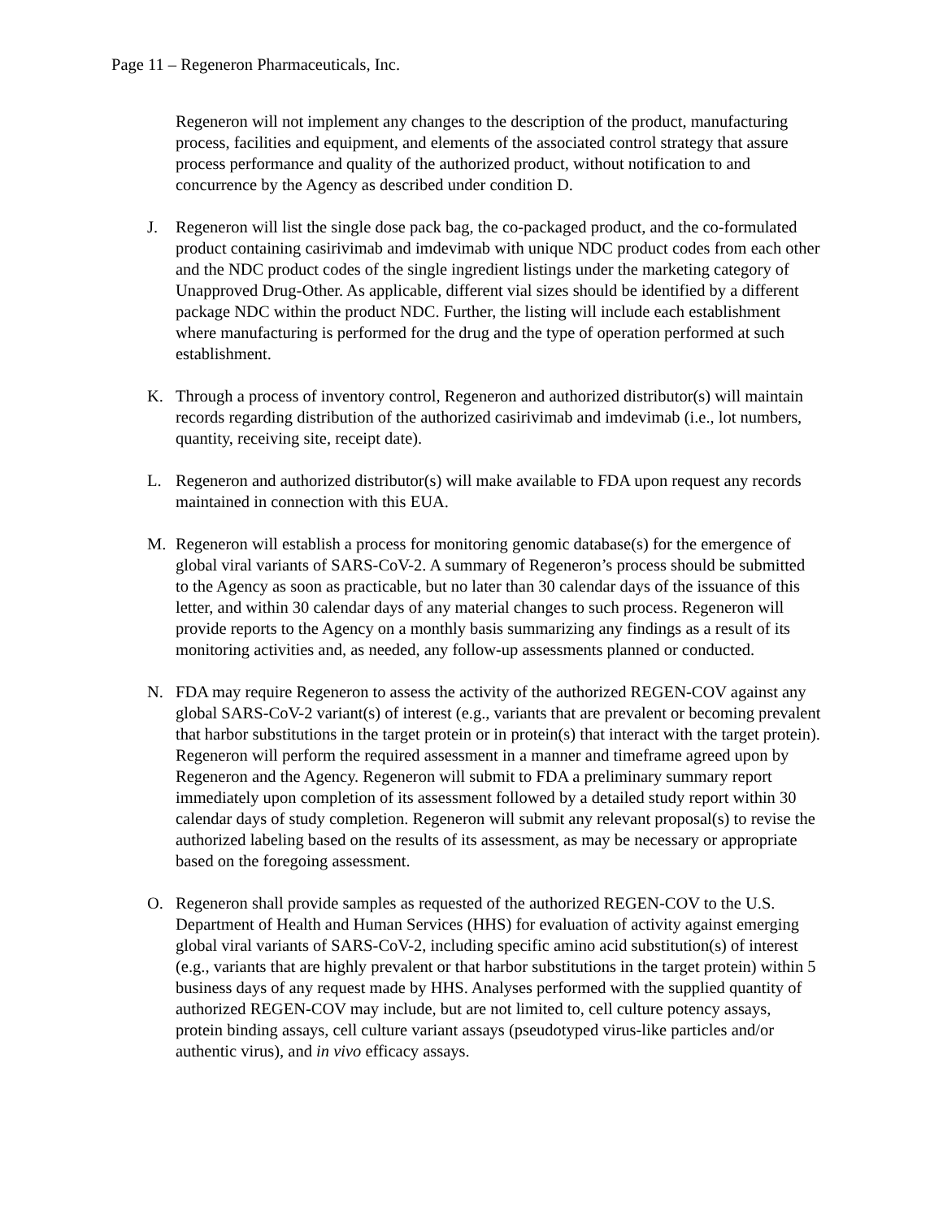Page 11 – Regeneron Pharmaceuticals, Inc.
Regeneron will not implement any changes to the description of the product, manufacturing process, facilities and equipment, and elements of the associated control strategy that assure process performance and quality of the authorized product, without notification to and concurrence by the Agency as described under condition D.
J. Regeneron will list the single dose pack bag, the co-packaged product, and the co-formulated product containing casirivimab and imdevimab with unique NDC product codes from each other and the NDC product codes of the single ingredient listings under the marketing category of Unapproved Drug-Other. As applicable, different vial sizes should be identified by a different package NDC within the product NDC. Further, the listing will include each establishment where manufacturing is performed for the drug and the type of operation performed at such establishment.
K. Through a process of inventory control, Regeneron and authorized distributor(s) will maintain records regarding distribution of the authorized casirivimab and imdevimab (i.e., lot numbers, quantity, receiving site, receipt date).
L. Regeneron and authorized distributor(s) will make available to FDA upon request any records maintained in connection with this EUA.
M. Regeneron will establish a process for monitoring genomic database(s) for the emergence of global viral variants of SARS-CoV-2. A summary of Regeneron’s process should be submitted to the Agency as soon as practicable, but no later than 30 calendar days of the issuance of this letter, and within 30 calendar days of any material changes to such process. Regeneron will provide reports to the Agency on a monthly basis summarizing any findings as a result of its monitoring activities and, as needed, any follow-up assessments planned or conducted.
N. FDA may require Regeneron to assess the activity of the authorized REGEN-COV against any global SARS-CoV-2 variant(s) of interest (e.g., variants that are prevalent or becoming prevalent that harbor substitutions in the target protein or in protein(s) that interact with the target protein). Regeneron will perform the required assessment in a manner and timeframe agreed upon by Regeneron and the Agency. Regeneron will submit to FDA a preliminary summary report immediately upon completion of its assessment followed by a detailed study report within 30 calendar days of study completion. Regeneron will submit any relevant proposal(s) to revise the authorized labeling based on the results of its assessment, as may be necessary or appropriate based on the foregoing assessment.
O. Regeneron shall provide samples as requested of the authorized REGEN-COV to the U.S. Department of Health and Human Services (HHS) for evaluation of activity against emerging global viral variants of SARS-CoV-2, including specific amino acid substitution(s) of interest (e.g., variants that are highly prevalent or that harbor substitutions in the target protein) within 5 business days of any request made by HHS. Analyses performed with the supplied quantity of authorized REGEN-COV may include, but are not limited to, cell culture potency assays, protein binding assays, cell culture variant assays (pseudotyped virus-like particles and/or authentic virus), and in vivo efficacy assays.